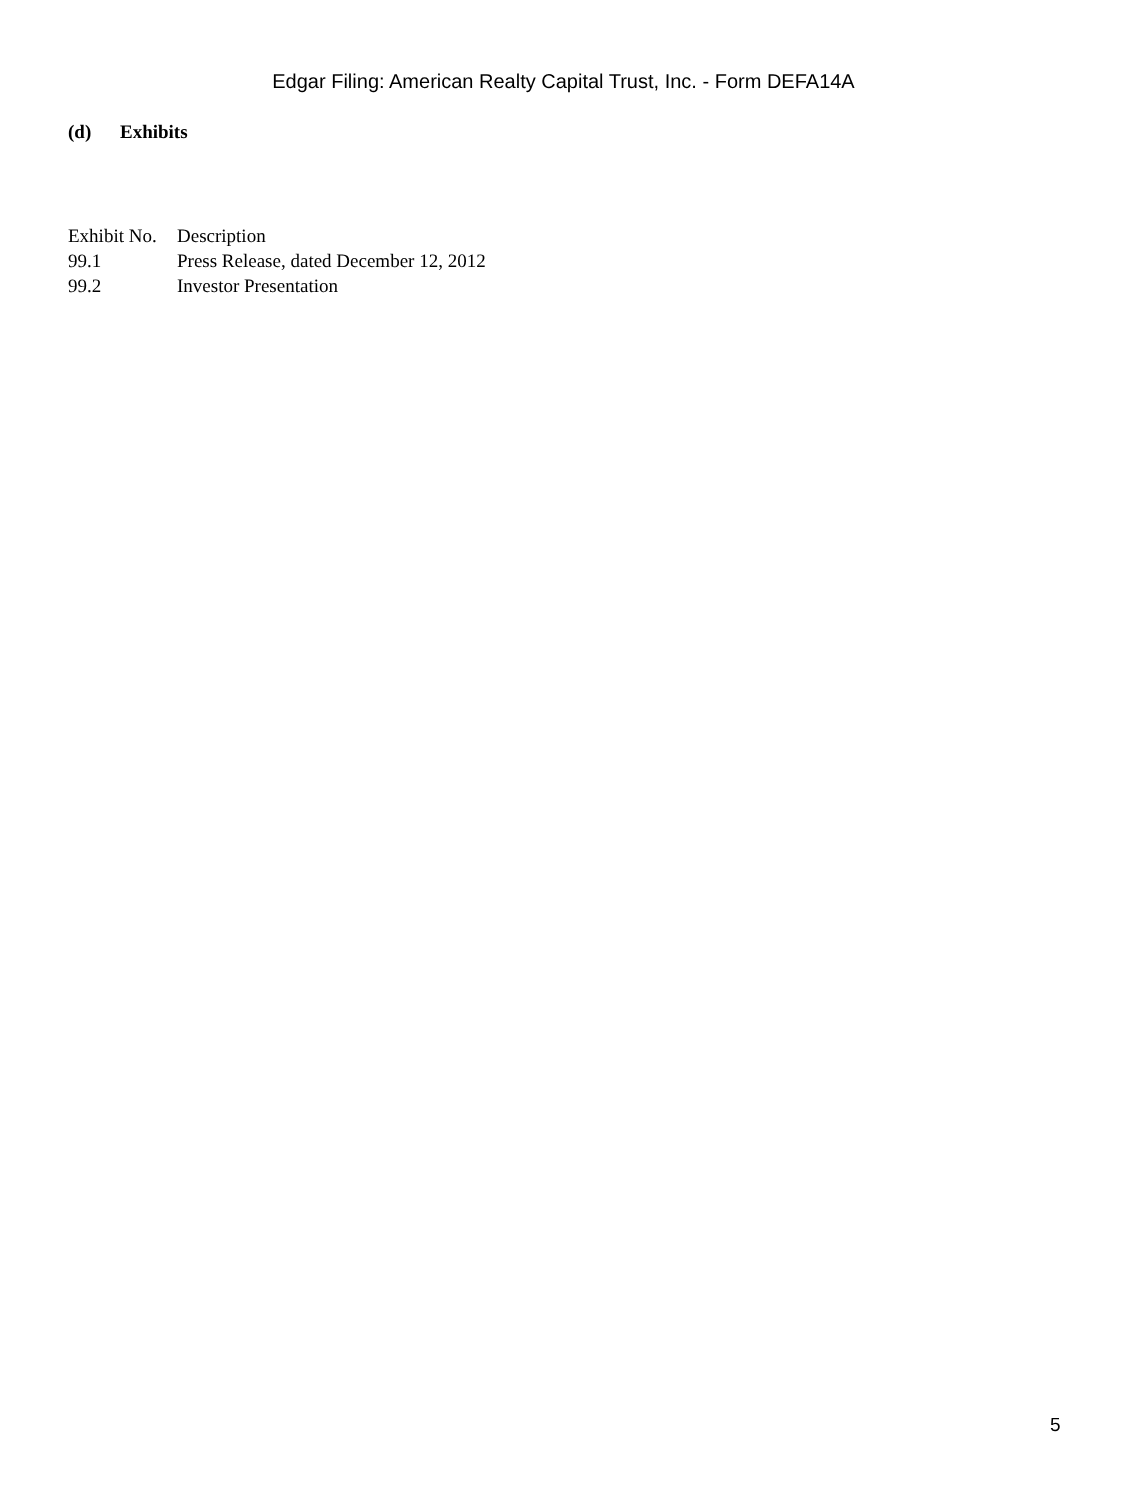Edgar Filing: American Realty Capital Trust, Inc. - Form DEFA14A
(d) Exhibits
| Exhibit No. | Description |
| --- | --- |
| 99.1 | Press Release, dated December 12, 2012 |
| 99.2 | Investor Presentation |
5